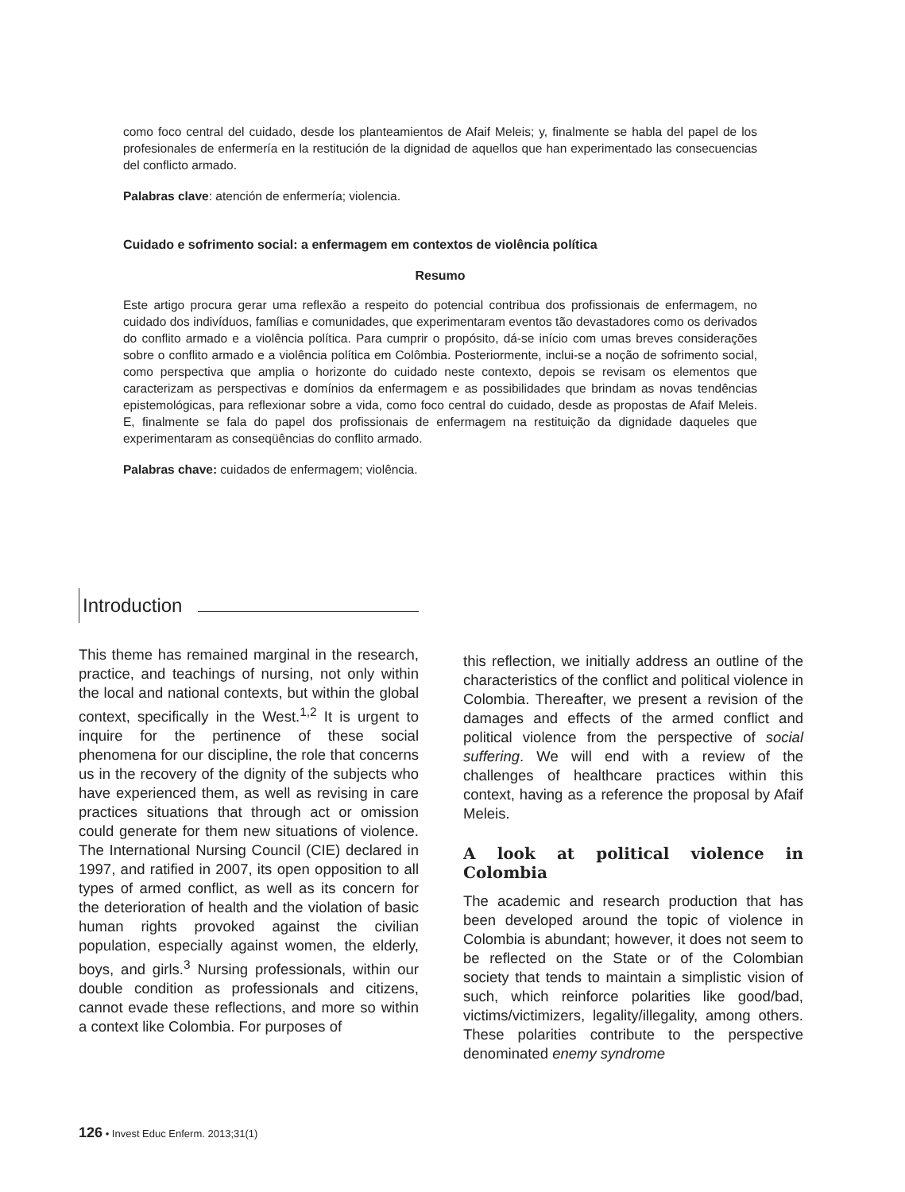como foco central del cuidado, desde los planteamientos de Afaif Meleis; y, finalmente se habla del papel de los profesionales de enfermería en la restitución de la dignidad de aquellos que han experimentado las consecuencias del conflicto armado.
Palabras clave: atención de enfermería; violencia.
Cuidado e sofrimento social: a enfermagem em contextos de violência política
Resumo
Este artigo procura gerar uma reflexão a respeito do potencial contribua dos profissionais de enfermagem, no cuidado dos indivíduos, famílias e comunidades, que experimentaram eventos tão devastadores como os derivados do conflito armado e a violência política. Para cumprir o propósito, dá-se início com umas breves considerações sobre o conflito armado e a violência política em Colômbia. Posteriormente, inclui-se a noção de sofrimento social, como perspectiva que amplia o horizonte do cuidado neste contexto, depois se revisam os elementos que caracterizam as perspectivas e domínios da enfermagem e as possibilidades que brindam as novas tendências epistemológicas, para reflexionar sobre a vida, como foco central do cuidado, desde as propostas de Afaif Meleis. E, finalmente se fala do papel dos profissionais de enfermagem na restituição da dignidade daqueles que experimentaram as conseqüências do conflito armado.
Palabras chave: cuidados de enfermagem; violência.
Introduction
This theme has remained marginal in the research, practice, and teachings of nursing, not only within the local and national contexts, but within the global context, specifically in the West.<sup>1,2</sup> It is urgent to inquire for the pertinence of these social phenomena for our discipline, the role that concerns us in the recovery of the dignity of the subjects who have experienced them, as well as revising in care practices situations that through act or omission could generate for them new situations of violence. The International Nursing Council (CIE) declared in 1997, and ratified in 2007, its open opposition to all types of armed conflict, as well as its concern for the deterioration of health and the violation of basic human rights provoked against the civilian population, especially against women, the elderly, boys, and girls.<sup>3</sup> Nursing professionals, within our double condition as professionals and citizens, cannot evade these reflections, and more so within a context like Colombia. For purposes of
this reflection, we initially address an outline of the characteristics of the conflict and political violence in Colombia. Thereafter, we present a revision of the damages and effects of the armed conflict and political violence from the perspective of social suffering. We will end with a review of the challenges of healthcare practices within this context, having as a reference the proposal by Afaif Meleis.
A look at political violence in Colombia
The academic and research production that has been developed around the topic of violence in Colombia is abundant; however, it does not seem to be reflected on the State or of the Colombian society that tends to maintain a simplistic vision of such, which reinforce polarities like good/bad, victims/victimizers, legality/illegality, among others. These polarities contribute to the perspective denominated enemy syndrome
126 • Invest Educ Enferm. 2013;31(1)